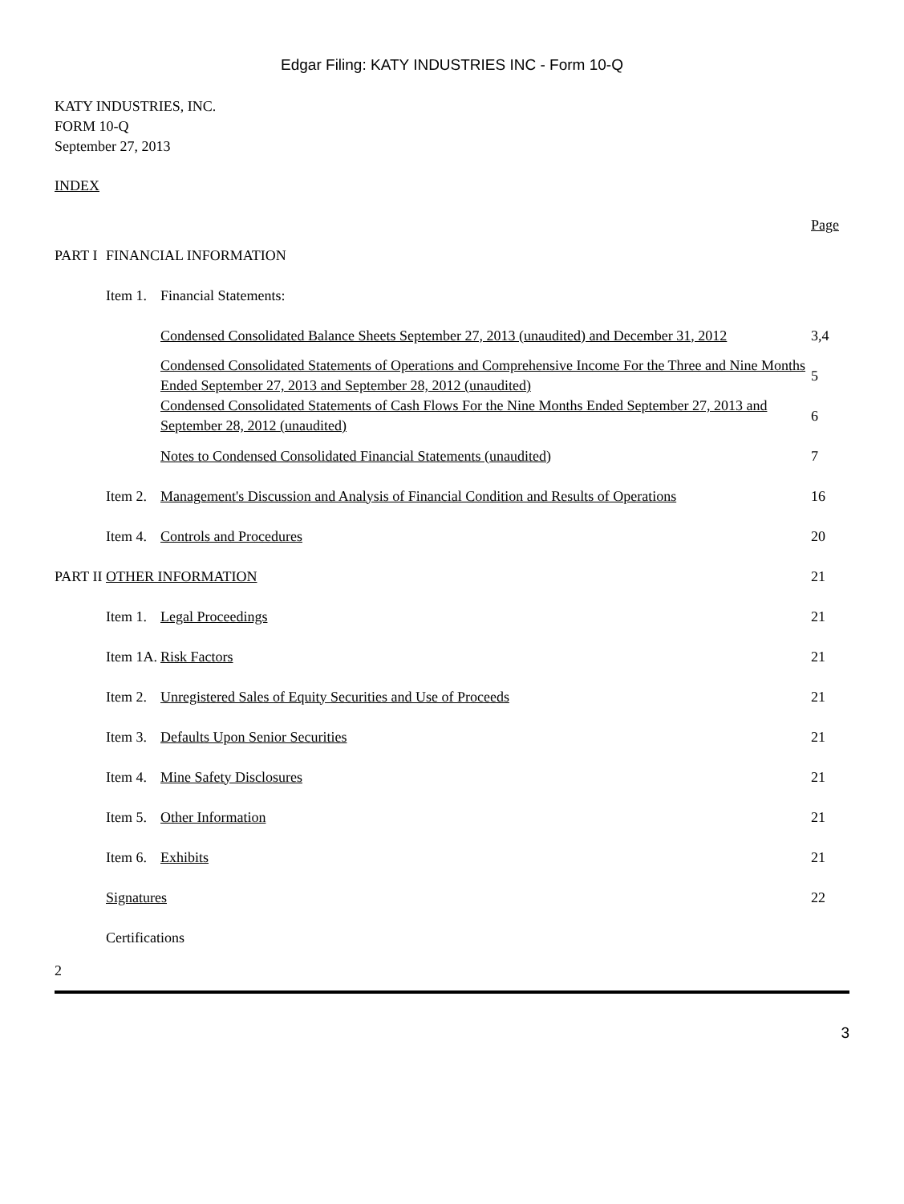Edgar Filing: KATY INDUSTRIES INC - Form 10-Q
KATY INDUSTRIES, INC.
FORM 10-Q
September 27, 2013
INDEX
| | | | Page |
| PART I | FINANCIAL INFORMATION | | |
| | Item 1. | Financial Statements: | |
| | | Condensed Consolidated Balance Sheets September 27, 2013 (unaudited) and December 31, 2012 | 3,4 |
| | | Condensed Consolidated Statements of Operations and Comprehensive Income For the Three and Nine Months Ended September 27, 2013 and September 28, 2012 (unaudited) | 5 |
| | | Condensed Consolidated Statements of Cash Flows For the Nine Months Ended September 27, 2013 and September 28, 2012 (unaudited) | 6 |
| | | Notes to Condensed Consolidated Financial Statements (unaudited) | 7 |
| | Item 2. | Management's Discussion and Analysis of Financial Condition and Results of Operations | 16 |
| | Item 4. | Controls and Procedures | 20 |
| PART II | OTHER INFORMATION | | 21 |
| | Item 1. | Legal Proceedings | 21 |
| | Item 1A. | Risk Factors | 21 |
| | Item 2. | Unregistered Sales of Equity Securities and Use of Proceeds | 21 |
| | Item 3. | Defaults Upon Senior Securities | 21 |
| | Item 4. | Mine Safety Disclosures | 21 |
| | Item 5. | Other Information | 21 |
| | Item 6. | Exhibits | 21 |
| | Signatures | | 22 |
| | Certifications | | |
2
3